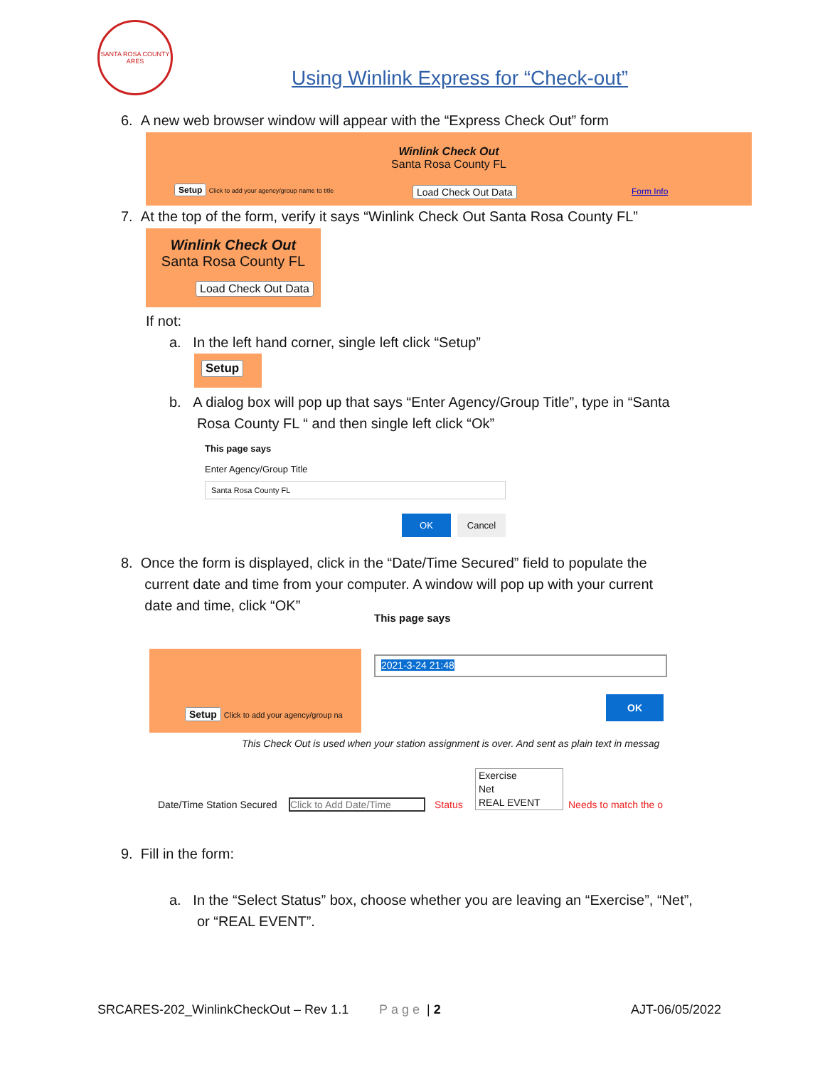SANTA ROSA COUNTY ARES
Using Winlink Express for “Check-out”
6. A new web browser window will appear with the “Express Check Out” form
Winlink Check Out
Santa Rosa County FL
Setup Click to add your agency/group name to title
Load Check Out Data Form Info
7. At the top of the form, verify it says “Winlink Check Out Santa Rosa County FL”
Winlink Check Out
Santa Rosa County FL
Load Check Out Data
If not:
a. In the left hand corner, single left click “Setup”
Setup
b. A dialog box will pop up that says “Enter Agency/Group Title”, type in “Santa
Rosa County FL “ and then single left click “Ok”
This page says
Enter Agency/Group Title
Santa Rosa County FL
OK Cancel
8. Once the form is displayed, click in the “Date/Time Secured” field to populate the
current date and time from your computer. A window will pop up with your current
date and time, click “OK”
Setup Click to add your agency/group na
This page says
2021-3-24 21:48
OK
This Check Out is used when your station assignment is over. And sent as plain text in messag
Date/Time Station Secured Click to Add Date/Time Status
Exercise
Net
REAL EVENT
Needs to match the o
9. Fill in the form:
a. In the “Select Status” box, choose whether you are leaving an “Exercise”, “Net”,
or “REAL EVENT”.
SRCARES-202_WinlinkCheckOut – Rev 1.1
Page | 2 AJT-06/05/2022